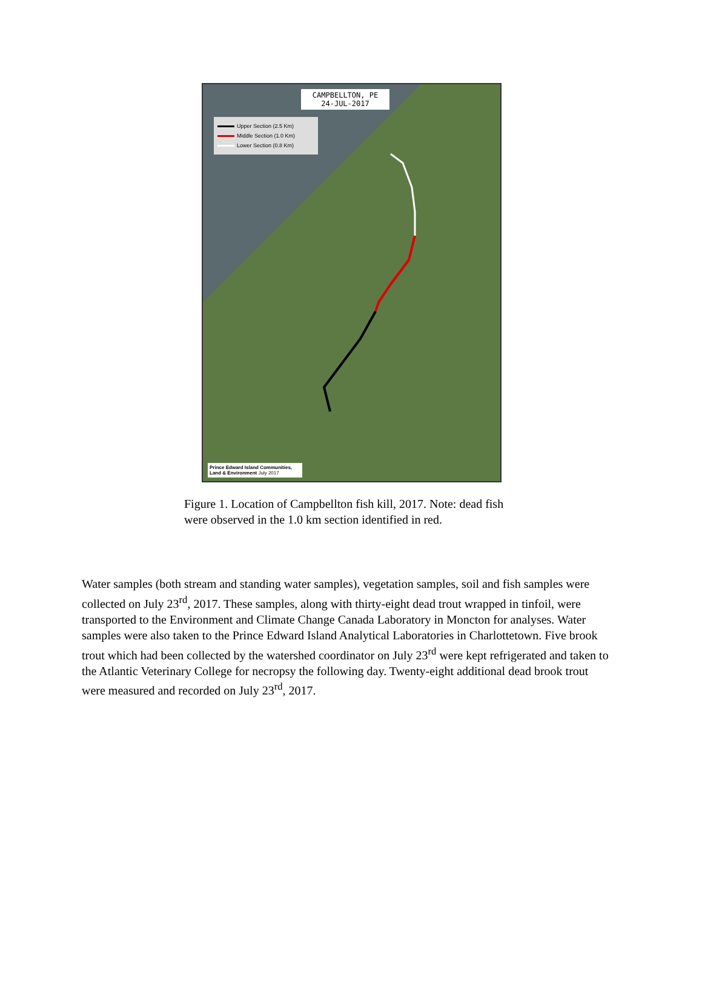CAMPBELLTON, PE
24-JUL-2017
Upper Section (2.5 Km)
Middle Section (1.0 Km)
Lower Section (0.8 Km)
Prince Edward Island Communities, Land & Environment July 2017
Figure 1. Location of Campbellton fish kill, 2017. Note: dead fish were observed in the 1.0 km section identified in red.
Water samples (both stream and standing water samples), vegetation samples, soil and fish samples were collected on July 23<sup>rd</sup>, 2017. These samples, along with thirty-eight dead trout wrapped in tinfoil, were transported to the Environment and Climate Change Canada Laboratory in Moncton for analyses. Water samples were also taken to the Prince Edward Island Analytical Laboratories in Charlottetown. Five brook trout which had been collected by the watershed coordinator on July 23<sup>rd</sup> were kept refrigerated and taken to the Atlantic Veterinary College for necropsy the following day. Twenty-eight additional dead brook trout were measured and recorded on July 23<sup>rd</sup>, 2017.